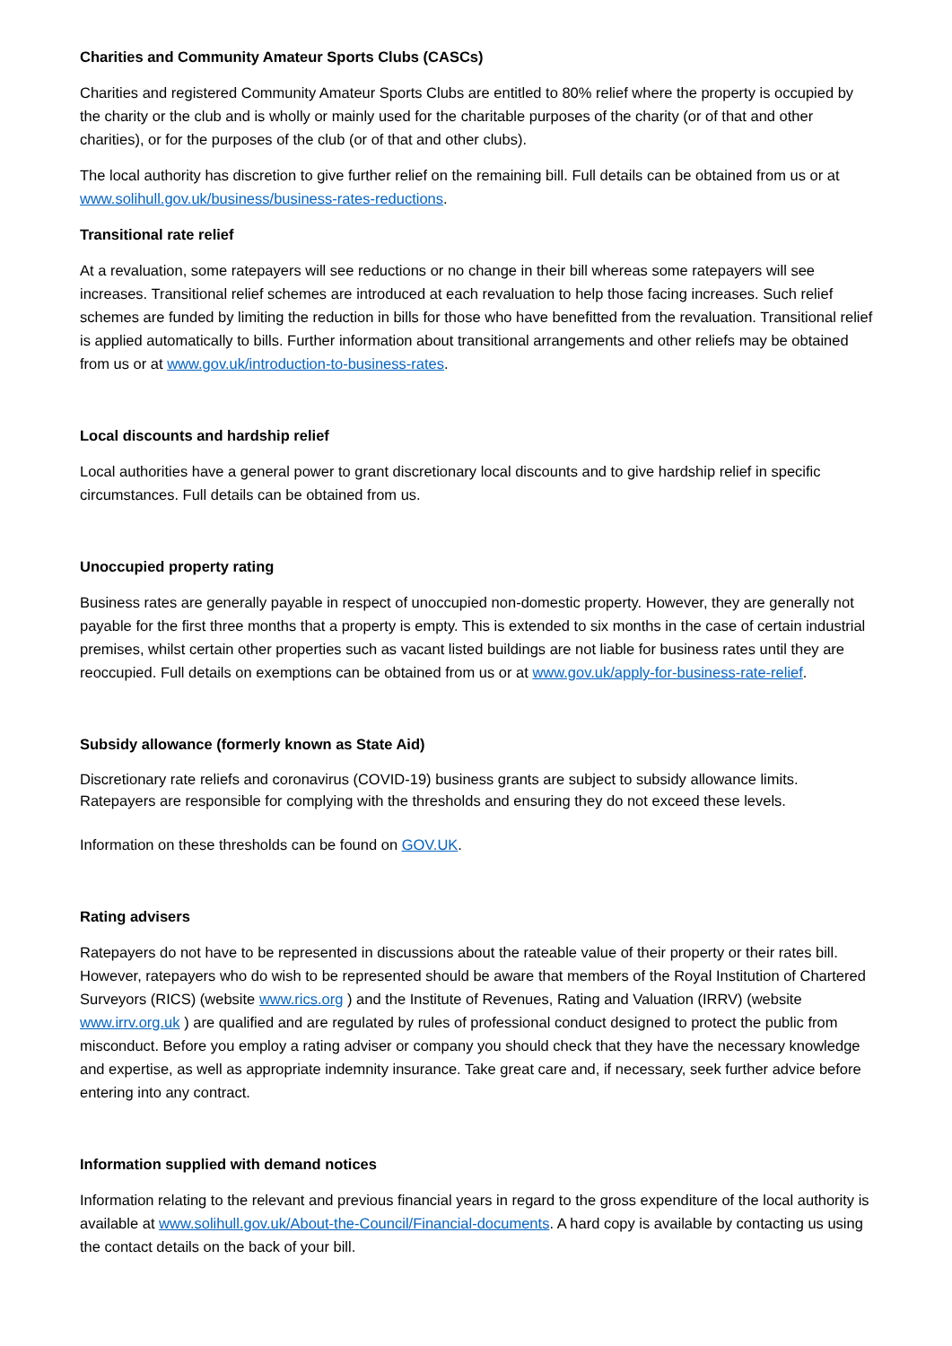Charities and Community Amateur Sports Clubs (CASCs)
Charities and registered Community Amateur Sports Clubs are entitled to 80% relief where the property is occupied by the charity or the club and is wholly or mainly used for the charitable purposes of the charity (or of that and other charities), or for the purposes of the club (or of that and other clubs).
The local authority has discretion to give further relief on the remaining bill. Full details can be obtained from us or at www.solihull.gov.uk/business/business-rates-reductions.
Transitional rate relief
At a revaluation, some ratepayers will see reductions or no change in their bill whereas some ratepayers will see increases. Transitional relief schemes are introduced at each revaluation to help those facing increases. Such relief schemes are funded by limiting the reduction in bills for those who have benefitted from the revaluation. Transitional relief is applied automatically to bills. Further information about transitional arrangements and other reliefs may be obtained from us or at www.gov.uk/introduction-to-business-rates.
Local discounts and hardship relief
Local authorities have a general power to grant discretionary local discounts and to give hardship relief in specific circumstances. Full details can be obtained from us.
Unoccupied property rating
Business rates are generally payable in respect of unoccupied non-domestic property. However, they are generally not payable for the first three months that a property is empty. This is extended to six months in the case of certain industrial premises, whilst certain other properties such as vacant listed buildings are not liable for business rates until they are reoccupied. Full details on exemptions can be obtained from us or at www.gov.uk/apply-for-business-rate-relief.
Subsidy allowance (formerly known as State Aid)
Discretionary rate reliefs and coronavirus (COVID-19) business grants are subject to subsidy allowance limits. Ratepayers are responsible for complying with the thresholds and ensuring they do not exceed these levels.
Information on these thresholds can be found on GOV.UK.
Rating advisers
Ratepayers do not have to be represented in discussions about the rateable value of their property or their rates bill. However, ratepayers who do wish to be represented should be aware that members of the Royal Institution of Chartered Surveyors (RICS) (website www.rics.org ) and the Institute of Revenues, Rating and Valuation (IRRV) (website www.irrv.org.uk ) are qualified and are regulated by rules of professional conduct designed to protect the public from misconduct. Before you employ a rating adviser or company you should check that they have the necessary knowledge and expertise, as well as appropriate indemnity insurance. Take great care and, if necessary, seek further advice before entering into any contract.
Information supplied with demand notices
Information relating to the relevant and previous financial years in regard to the gross expenditure of the local authority is available at www.solihull.gov.uk/About-the-Council/Financial-documents. A hard copy is available by contacting us using the contact details on the back of your bill.